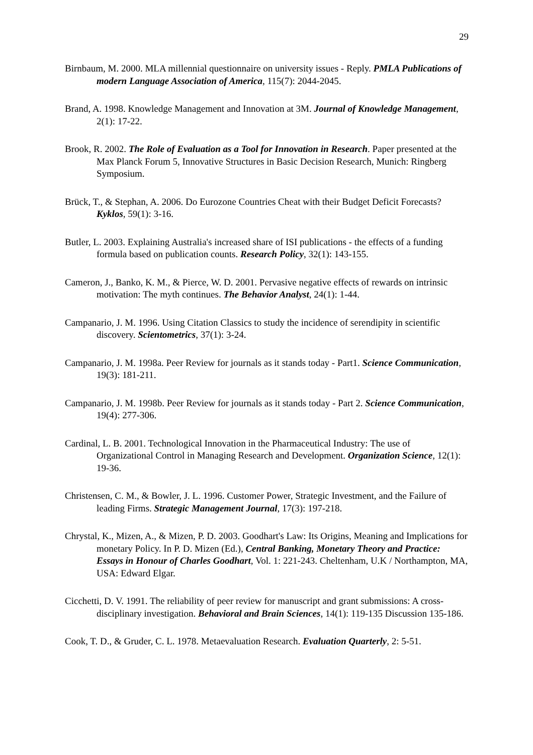29
Birnbaum, M. 2000. MLA millennial questionnaire on university issues - Reply. PMLA Publications of modern Language Association of America, 115(7): 2044-2045.
Brand, A. 1998. Knowledge Management and Innovation at 3M. Journal of Knowledge Management, 2(1): 17-22.
Brook, R. 2002. The Role of Evaluation as a Tool for Innovation in Research. Paper presented at the Max Planck Forum 5, Innovative Structures in Basic Decision Research, Munich: Ringberg Symposium.
Brück, T., & Stephan, A. 2006. Do Eurozone Countries Cheat with their Budget Deficit Forecasts? Kyklos, 59(1): 3-16.
Butler, L. 2003. Explaining Australia's increased share of ISI publications - the effects of a funding formula based on publication counts. Research Policy, 32(1): 143-155.
Cameron, J., Banko, K. M., & Pierce, W. D. 2001. Pervasive negative effects of rewards on intrinsic motivation: The myth continues. The Behavior Analyst, 24(1): 1-44.
Campanario, J. M. 1996. Using Citation Classics to study the incidence of serendipity in scientific discovery. Scientometrics, 37(1): 3-24.
Campanario, J. M. 1998a. Peer Review for journals as it stands today - Part1. Science Communication, 19(3): 181-211.
Campanario, J. M. 1998b. Peer Review for journals as it stands today - Part 2. Science Communication, 19(4): 277-306.
Cardinal, L. B. 2001. Technological Innovation in the Pharmaceutical Industry: The use of Organizational Control in Managing Research and Development. Organization Science, 12(1): 19-36.
Christensen, C. M., & Bowler, J. L. 1996. Customer Power, Strategic Investment, and the Failure of leading Firms. Strategic Management Journal, 17(3): 197-218.
Chrystal, K., Mizen, A., & Mizen, P. D. 2003. Goodhart's Law: Its Origins, Meaning and Implications for monetary Policy. In P. D. Mizen (Ed.), Central Banking, Monetary Theory and Practice: Essays in Honour of Charles Goodhart, Vol. 1: 221-243. Cheltenham, U.K / Northampton, MA, USA: Edward Elgar.
Cicchetti, D. V. 1991. The reliability of peer review for manuscript and grant submissions: A cross-disciplinary investigation. Behavioral and Brain Sciences, 14(1): 119-135 Discussion 135-186.
Cook, T. D., & Gruder, C. L. 1978. Metaevaluation Research. Evaluation Quarterly, 2: 5-51.